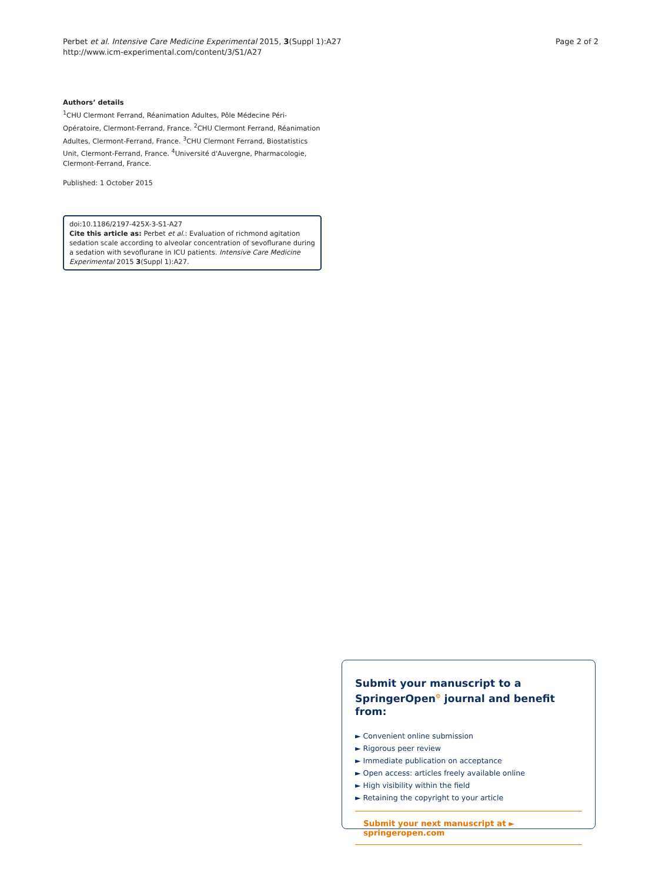Perbet et al. Intensive Care Medicine Experimental 2015, 3(Suppl 1):A27
http://www.icm-experimental.com/content/3/S1/A27
Page 2 of 2
Authors’ details
<sup>1</sup> CHU Clermont Ferrand, Réanimation Adultes, Pôle Médecine Péri-Opératoire, Clermont-Ferrand, France. <sup>2</sup>CHU Clermont Ferrand, Réanimation Adultes, Clermont-Ferrand, France. <sup>3</sup>CHU Clermont Ferrand, Biostatistics Unit, Clermont-Ferrand, France. <sup>4</sup>Université d'Auvergne, Pharmacologie, Clermont-Ferrand, France.
Published: 1 October 2015
doi:10.1186/2197-425X-3-S1-A27
Cite this article as: Perbet et al.: Evaluation of richmond agitation sedation scale according to alveolar concentration of sevoflurane during a sedation with sevoflurane in ICU patients. Intensive Care Medicine Experimental 2015 3(Suppl 1):A27.
Submit your manuscript to a SpringerOpen<sup>⊙</sup> journal and benefit from:
► Convenient online submission
► Rigorous peer review
► Immediate publication on acceptance
► Open access: articles freely available online
► High visibility within the field
► Retaining the copyright to your article
Submit your next manuscript at ► springeropen.com